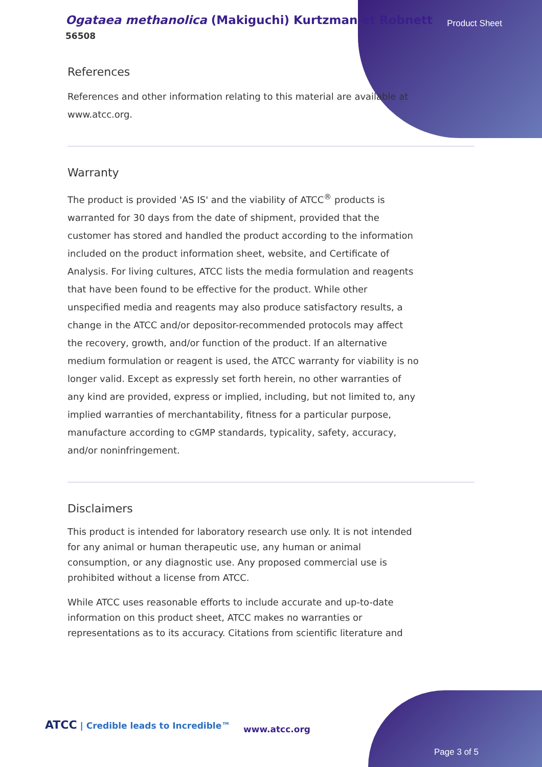Ogataea methanolica (Makiguchi) Kurtzman et Robnett
56508
Product Sheet
References
References and other information relating to this material are available at www.atcc.org.
Warranty
The product is provided 'AS IS' and the viability of ATCC<sup>®</sup> products is warranted for 30 days from the date of shipment, provided that the customer has stored and handled the product according to the information included on the product information sheet, website, and Certificate of Analysis. For living cultures, ATCC lists the media formulation and reagents that have been found to be effective for the product. While other unspecified media and reagents may also produce satisfactory results, a change in the ATCC and/or depositor-recommended protocols may affect the recovery, growth, and/or function of the product. If an alternative medium formulation or reagent is used, the ATCC warranty for viability is no longer valid. Except as expressly set forth herein, no other warranties of any kind are provided, express or implied, including, but not limited to, any implied warranties of merchantability, fitness for a particular purpose, manufacture according to cGMP standards, typicality, safety, accuracy, and/or noninfringement.
Disclaimers
This product is intended for laboratory research use only. It is not intended for any animal or human therapeutic use, any human or animal consumption, or any diagnostic use. Any proposed commercial use is prohibited without a license from ATCC.
While ATCC uses reasonable efforts to include accurate and up-to-date information on this product sheet, ATCC makes no warranties or representations as to its accuracy. Citations from scientific literature and
ATCC | Credible leads to Incredible™
www.atcc.org
Page 3 of 5